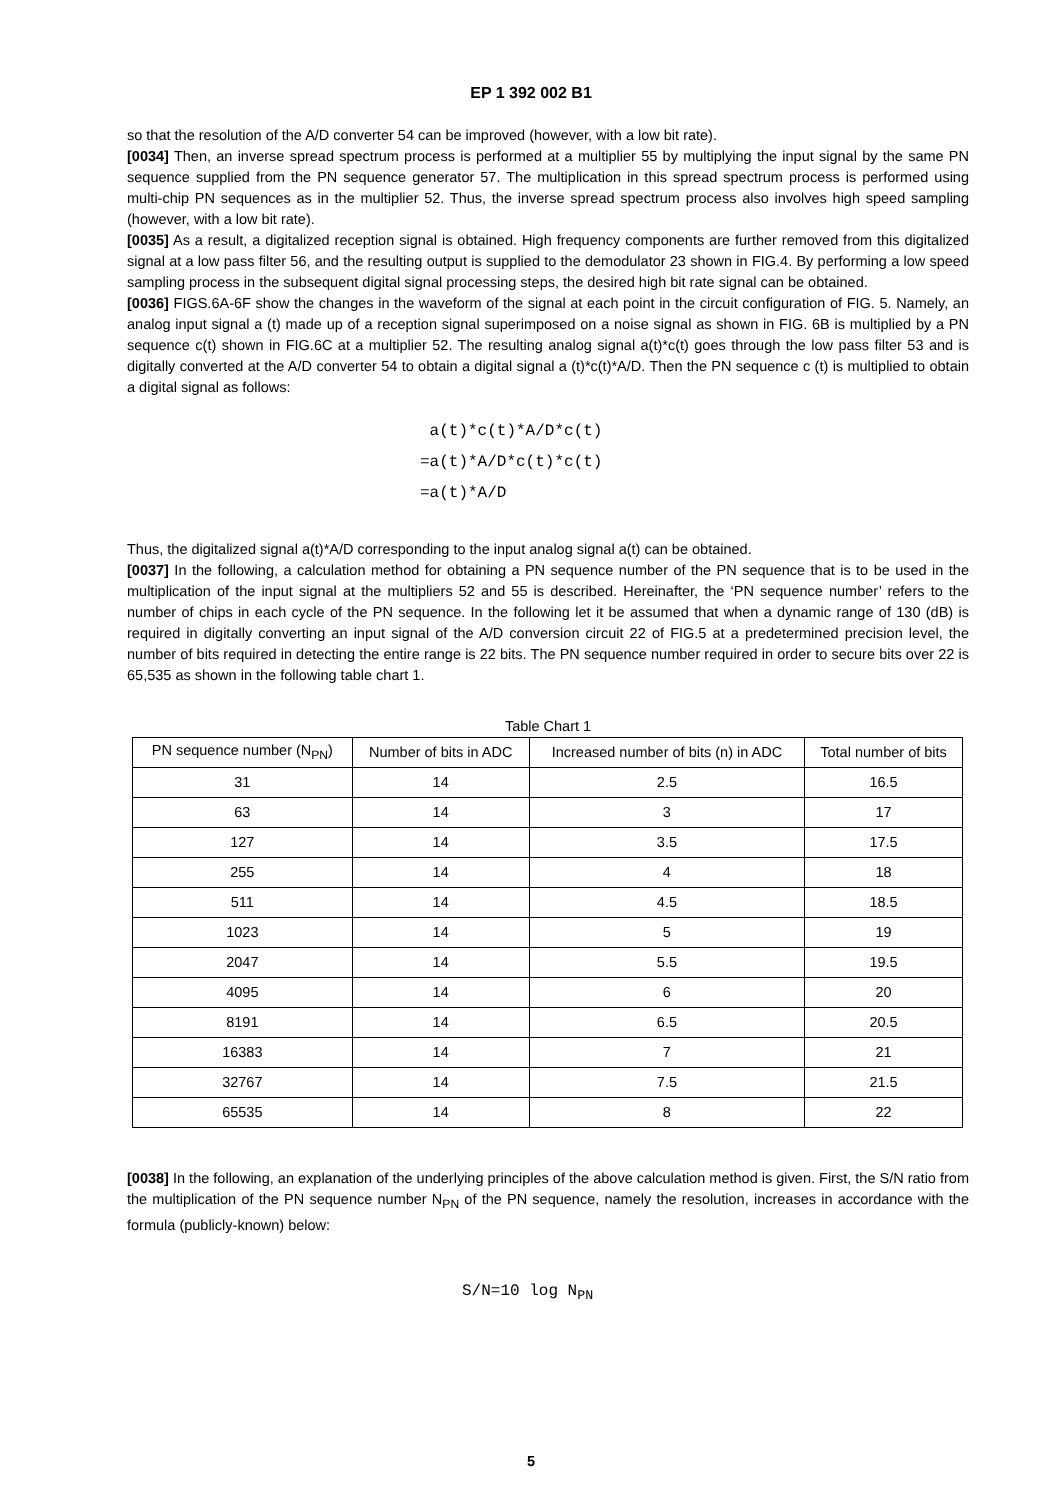EP 1 392 002 B1
so that the resolution of the A/D converter 54 can be improved (however, with a low bit rate).
[0034] Then, an inverse spread spectrum process is performed at a multiplier 55 by multiplying the input signal by the same PN sequence supplied from the PN sequence generator 57. The multiplication in this spread spectrum process is performed using multi-chip PN sequences as in the multiplier 52. Thus, the inverse spread spectrum process also involves high speed sampling (however, with a low bit rate).
[0035] As a result, a digitalized reception signal is obtained. High frequency components are further removed from this digitalized signal at a low pass filter 56, and the resulting output is supplied to the demodulator 23 shown in FIG.4. By performing a low speed sampling process in the subsequent digital signal processing steps, the desired high bit rate signal can be obtained.
[0036] FIGS.6A-6F show the changes in the waveform of the signal at each point in the circuit configuration of FIG. 5. Namely, an analog input signal a (t) made up of a reception signal superimposed on a noise signal as shown in FIG. 6B is multiplied by a PN sequence c(t) shown in FIG.6C at a multiplier 52. The resulting analog signal a(t)*c(t) goes through the low pass filter 53 and is digitally converted at the A/D converter 54 to obtain a digital signal a (t)*c(t)*A/D. Then the PN sequence c (t) is multiplied to obtain a digital signal as follows:
a(t)*c(t)*A/D*c(t)
=a(t)*A/D*c(t)*c(t)
=a(t)*A/D
Thus, the digitalized signal a(t)*A/D corresponding to the input analog signal a(t) can be obtained.
[0037] In the following, a calculation method for obtaining a PN sequence number of the PN sequence that is to be used in the multiplication of the input signal at the multipliers 52 and 55 is described. Hereinafter, the ‘PN sequence number’ refers to the number of chips in each cycle of the PN sequence. In the following let it be assumed that when a dynamic range of 130 (dB) is required in digitally converting an input signal of the A/D conversion circuit 22 of FIG.5 at a predetermined precision level, the number of bits required in detecting the entire range is 22 bits. The PN sequence number required in order to secure bits over 22 is 65,535 as shown in the following table chart 1.
Table Chart 1
| PN sequence number (N<sub>PN</sub>) | Number of bits in ADC | Increased number of bits (n) in ADC | Total number of bits |
| --- | --- | --- | --- |
| 31 | 14 | 2.5 | 16.5 |
| 63 | 14 | 3 | 17 |
| 127 | 14 | 3.5 | 17.5 |
| 255 | 14 | 4 | 18 |
| 511 | 14 | 4.5 | 18.5 |
| 1023 | 14 | 5 | 19 |
| 2047 | 14 | 5.5 | 19.5 |
| 4095 | 14 | 6 | 20 |
| 8191 | 14 | 6.5 | 20.5 |
| 16383 | 14 | 7 | 21 |
| 32767 | 14 | 7.5 | 21.5 |
| 65535 | 14 | 8 | 22 |
[0038] In the following, an explanation of the underlying principles of the above calculation method is given. First, the S/N ratio from the multiplication of the PN sequence number N<sub>PN</sub> of the PN sequence, namely the resolution, increases in accordance with the formula (publicly-known) below:
S/N=10 log N<sub>PN</sub>
5